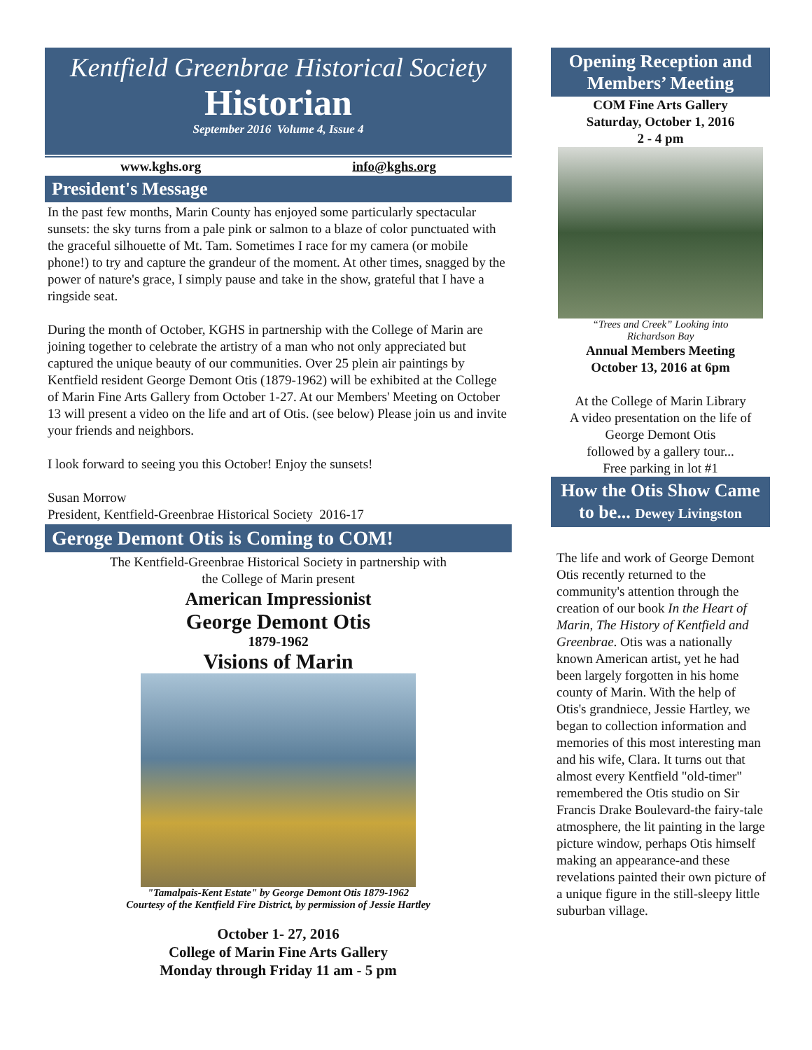Kentfield Greenbrae Historical Society
Historian
September 2016 Volume 4, Issue 4
www.kghs.org info@kghs.org
President's Message
In the past few months, Marin County has enjoyed some particularly spectacular sunsets: the sky turns from a pale pink or salmon to a blaze of color punctuated with the graceful silhouette of Mt. Tam. Sometimes I race for my camera (or mobile phone!) to try and capture the grandeur of the moment. At other times, snagged by the power of nature's grace, I simply pause and take in the show, grateful that I have a ringside seat.
During the month of October, KGHS in partnership with the College of Marin are joining together to celebrate the artistry of a man who not only appreciated but captured the unique beauty of our communities. Over 25 plein air paintings by Kentfield resident George Demont Otis (1879-1962) will be exhibited at the College of Marin Fine Arts Gallery from October 1-27. At our Members' Meeting on October 13 will present a video on the life and art of Otis. (see below) Please join us and invite your friends and neighbors.
I look forward to seeing you this October! Enjoy the sunsets!
Susan Morrow
President, Kentfield-Greenbrae Historical Society 2016-17
Geroge Demont Otis is Coming to COM!
The Kentfield-Greenbrae Historical Society in partnership with
the College of Marin present
American Impressionist
George Demont Otis
1879-1962
Visions of Marin
"Tamalpais-Kent Estate" by George Demont Otis 1879-1962
Courtesy of the Kentfield Fire District, by permission of Jessie Hartley
October 1- 27, 2016
College of Marin Fine Arts Gallery
Monday through Friday 11 am - 5 pm
Opening Reception and Members’ Meeting
COM Fine Arts Gallery
Saturday, October 1, 2016
2 - 4 pm
“Trees and Creek” Looking into
Richardson Bay
Annual Members Meeting
October 13, 2016 at 6pm
At the College of Marin Library
A video presentation on the life of
George Demont Otis
followed by a gallery tour...
Free parking in lot #1
How the Otis Show Came to be... Dewey Livingston
The life and work of George Demont Otis recently returned to the community's attention through the creation of our book In the Heart of Marin, The History of Kentfield and Greenbrae. Otis was a nationally known American artist, yet he had been largely forgotten in his home county of Marin. With the help of Otis's grandniece, Jessie Hartley, we began to collection information and memories of this most interesting man and his wife, Clara. It turns out that almost every Kentfield "old-timer" remembered the Otis studio on Sir Francis Drake Boulevard-the fairy-tale atmosphere, the lit painting in the large picture window, perhaps Otis himself making an appearance-and these revelations painted their own picture of a unique figure in the still-sleepy little suburban village.